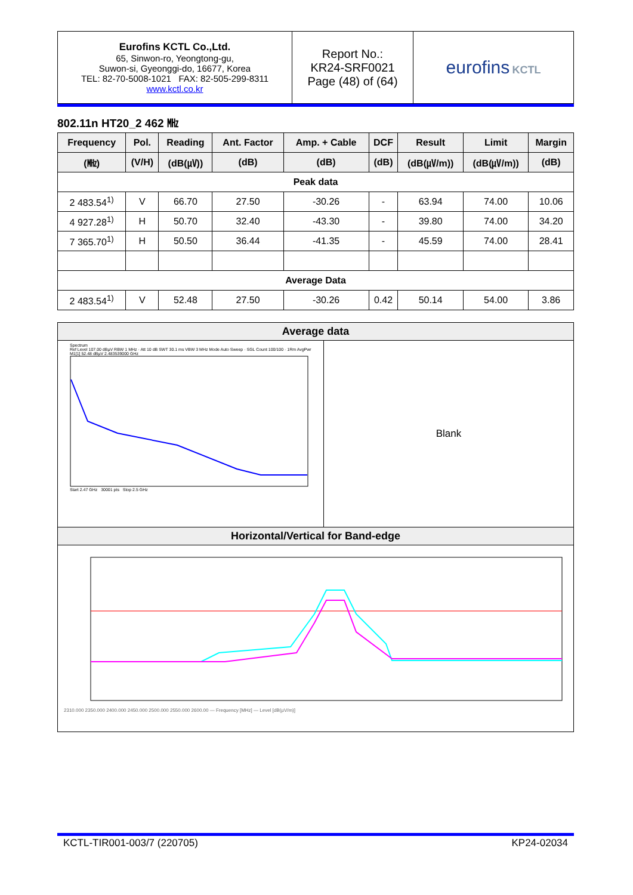| Eurofins KCTL Co.,Ltd. 65, Sinwon-ro, Yeongtong-gu, Suwon-si, Gyeonggi-do, 16677, Korea TEL: 82-70-5008-1021 FAX: 82-505-299-8311 www.kctl.co.kr | Report No.: KR24-SRF0021 Page (48) of (64) | eurofins KCTL |
802.11n HT20_2 462 ㎒
| Frequency | Pol. | Reading | Ant. Factor | Amp. + Cable | DCF | Result | Limit | Margin |
| --- | --- | --- | --- | --- | --- | --- | --- | --- |
| (㎒) | (V/H) | (dB(㎶)) | (dB) | (dB) | (dB) | (dB(㎶/m)) | (dB(㎶/m)) | (dB) |
| Peak data | | | | | | | | |
| 2 483.54<sup>1)</sup> | V | 66.70 | 27.50 | -30.26 | - | 63.94 | 74.00 | 10.06 |
| 4 927.28<sup>1)</sup> | H | 50.70 | 32.40 | -43.30 | - | 39.80 | 74.00 | 34.20 |
| 7 365.70<sup>1)</sup> | H | 50.50 | 36.44 | -41.35 | - | 45.59 | 74.00 | 28.41 |
| Average Data | | | | | | | | |
| 2 483.54<sup>1)</sup> | V | 52.48 | 27.50 | -30.26 | 0.42 | 50.14 | 54.00 | 3.86 |
Average data
Spectrum
Ref Level 107.00 dBµV RBW 1 MHz · Att 10 dB SWT 30.1 ms VBW 3 MHz Mode Auto Sweep · SGL Count 100/100 · 1Rm AvgPwr
M1[1] 52.48 dBµV 2.483539000 GHz
Start 2.47 GHz 30001 pts Stop 2.5 GHz
Blank
Horizontal/Vertical for Band-edge
2310.000 2350.000 2400.000 2450.000 2500.000 2550.000 2600.00 — Frequency [MHz] — Level [dB(µV/m)]
KCTL-TIR001-003/7 (220705) KP24-02034